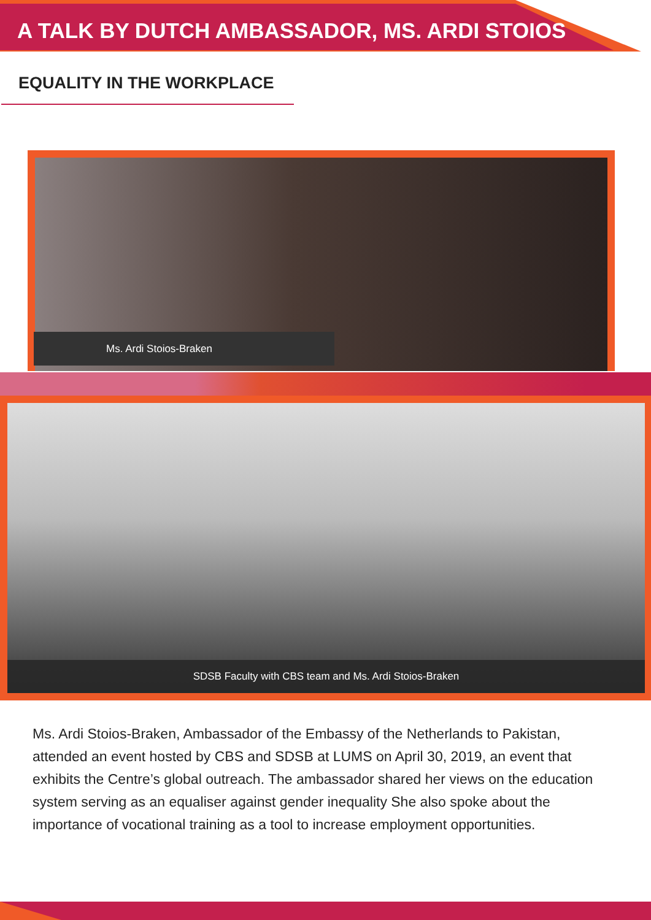A TALK BY DUTCH AMBASSADOR, MS. ARDI STOIOS
EQUALITY IN THE WORKPLACE
Ms. Ardi Stoios-Braken
SDSB Faculty with CBS team and Ms. Ardi Stoios-Braken
Ms. Ardi Stoios-Braken, Ambassador of the Embassy of the Netherlands to Pakistan, attended an event hosted by CBS and SDSB at LUMS on April 30, 2019, an event that exhibits the Centre’s global outreach. The ambassador shared her views on the education system serving as an equaliser against gender inequality She also spoke about the importance of vocational training as a tool to increase employment opportunities.